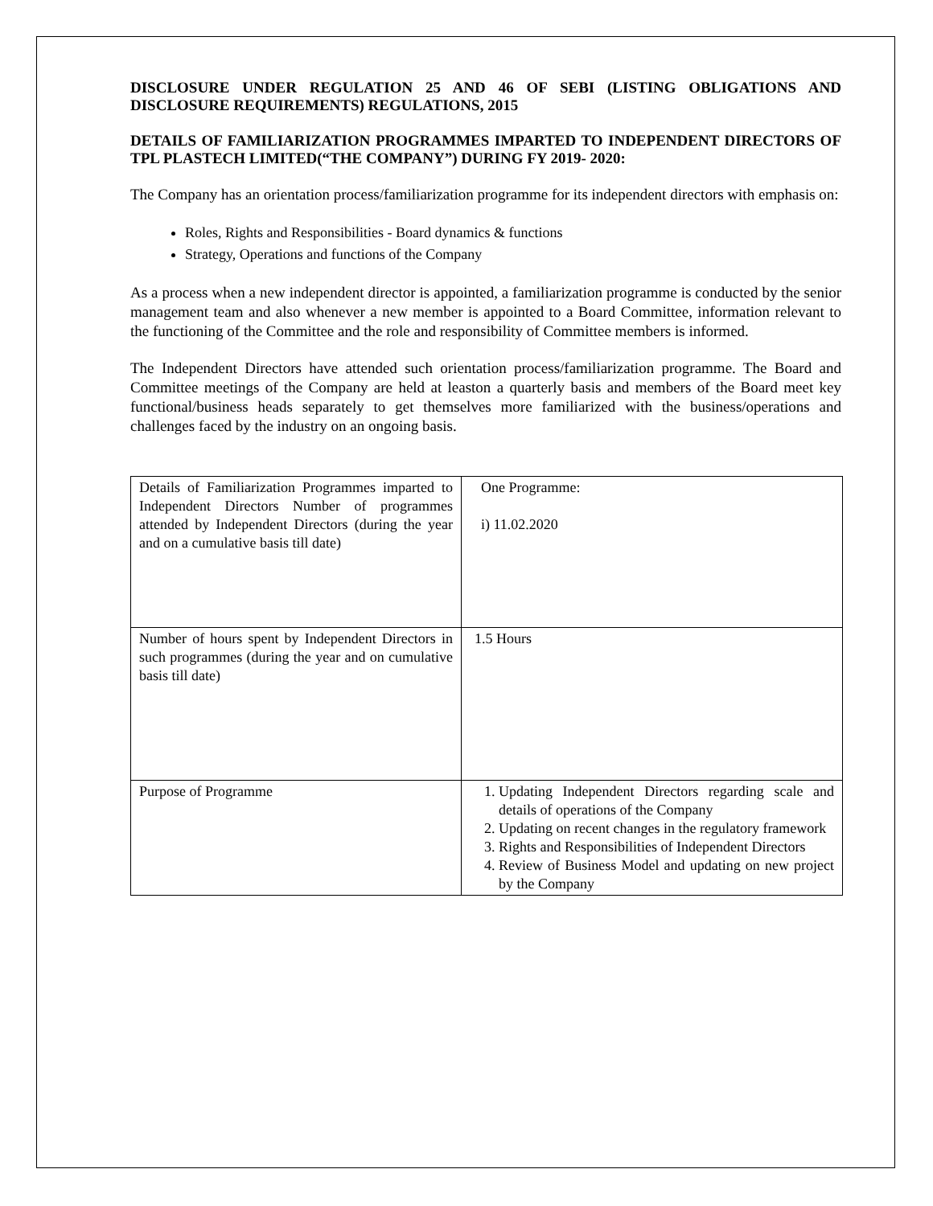DISCLOSURE UNDER REGULATION 25 AND 46 OF SEBI (LISTING OBLIGATIONS AND DISCLOSURE REQUIREMENTS) REGULATIONS, 2015
DETAILS OF FAMILIARIZATION PROGRAMMES IMPARTED TO INDEPENDENT DIRECTORS OF TPL PLASTECH LIMITED(“THE COMPANY”) DURING FY 2019- 2020:
The Company has an orientation process/familiarization programme for its independent directors with emphasis on:
Roles, Rights and Responsibilities - Board dynamics & functions
Strategy, Operations and functions of the Company
As a process when a new independent director is appointed, a familiarization programme is conducted by the senior management team and also whenever a new member is appointed to a Board Committee, information relevant to the functioning of the Committee and the role and responsibility of Committee members is informed.
The Independent Directors have attended such orientation process/familiarization programme. The Board and Committee meetings of the Company are held at leaston a quarterly basis and members of the Board meet key functional/business heads separately to get themselves more familiarized with the business/operations and challenges faced by the industry on an ongoing basis.
| Details of Familiarization Programmes imparted to Independent Directors Number of programmes attended by Independent Directors (during the year and on a cumulative basis till date) | One Programme: i) 11.02.2020 |
| Number of hours spent by Independent Directors in such programmes (during the year and on cumulative basis till date) | 1.5 Hours |
| Purpose of Programme | 1. Updating Independent Directors regarding scale and details of operations of the Company 2. Updating on recent changes in the regulatory framework 3. Rights and Responsibilities of Independent Directors 4. Review of Business Model and updating on new project by the Company |